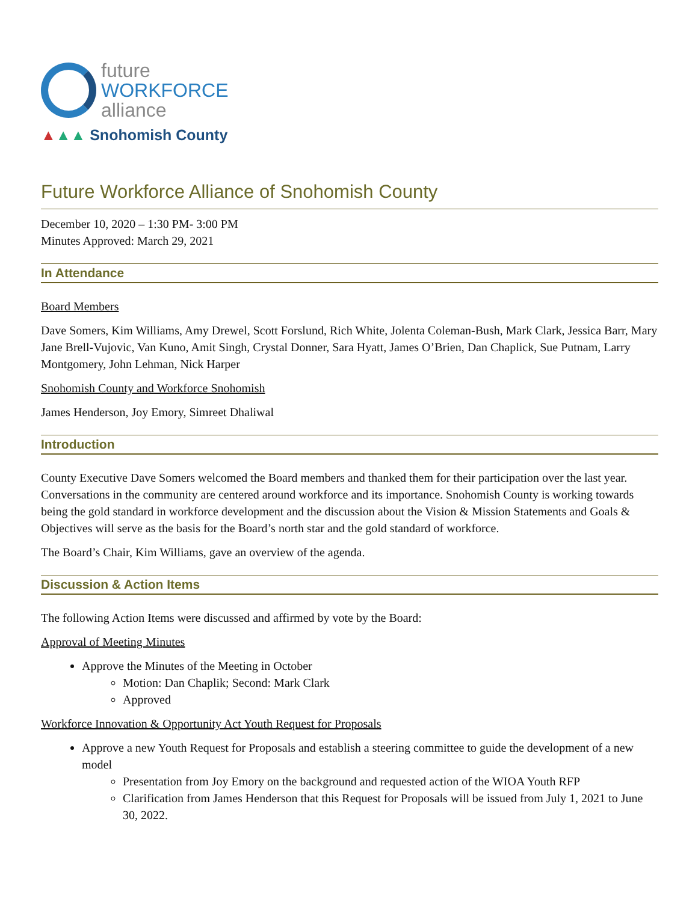future
WORKFORCE
alliance
▲▲▲ Snohomish County
Future Workforce Alliance of Snohomish County
December 10, 2020 – 1:30 PM- 3:00 PM
Minutes Approved: March 29, 2021
In Attendance
Board Members
Dave Somers, Kim Williams, Amy Drewel, Scott Forslund, Rich White, Jolenta Coleman-Bush, Mark Clark, Jessica Barr, Mary Jane Brell-Vujovic, Van Kuno, Amit Singh, Crystal Donner, Sara Hyatt, James O’Brien, Dan Chaplick, Sue Putnam, Larry Montgomery, John Lehman, Nick Harper
Snohomish County and Workforce Snohomish
James Henderson, Joy Emory, Simreet Dhaliwal
Introduction
County Executive Dave Somers welcomed the Board members and thanked them for their participation over the last year. Conversations in the community are centered around workforce and its importance. Snohomish County is working towards being the gold standard in workforce development and the discussion about the Vision & Mission Statements and Goals & Objectives will serve as the basis for the Board’s north star and the gold standard of workforce.
The Board’s Chair, Kim Williams, gave an overview of the agenda.
Discussion & Action Items
The following Action Items were discussed and affirmed by vote by the Board:
Approval of Meeting Minutes
Approve the Minutes of the Meeting in October
Motion: Dan Chaplik; Second: Mark Clark
Approved
Workforce Innovation & Opportunity Act Youth Request for Proposals
Approve a new Youth Request for Proposals and establish a steering committee to guide the development of a new model
Presentation from Joy Emory on the background and requested action of the WIOA Youth RFP
Clarification from James Henderson that this Request for Proposals will be issued from July 1, 2021 to June 30, 2022.